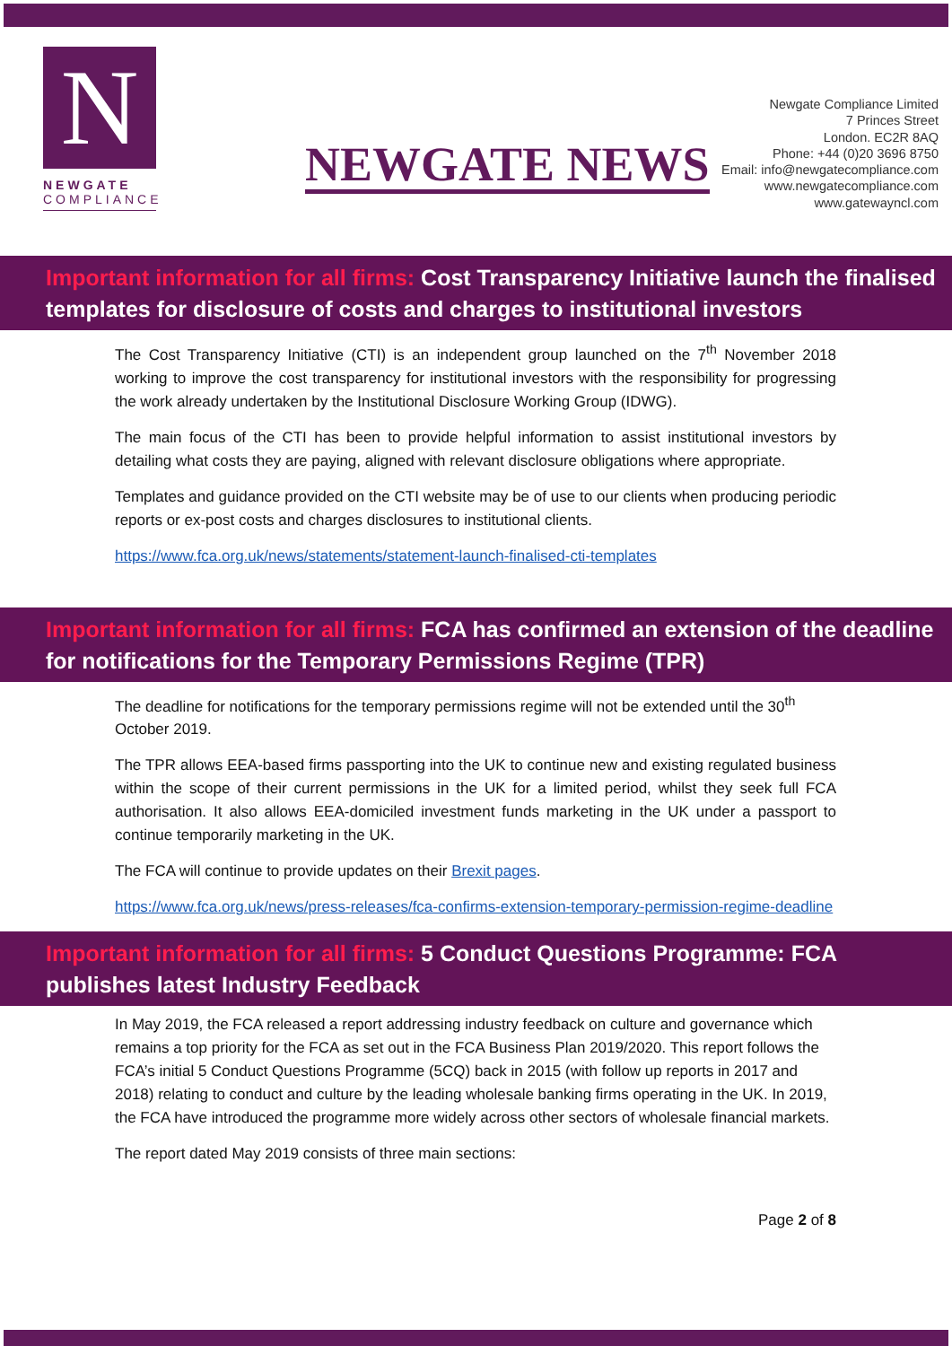N
NEWGATE
COMPLIANCE
NEWGATE NEWS
Newgate Compliance Limited
7 Princes Street
London. EC2R 8AQ
Phone: +44 (0)20 3696 8750
Email: info@newgatecompliance.com
www.newgatecompliance.com
www.gatewayncl.com
Important information for all firms: Cost Transparency Initiative launch the finalised templates for disclosure of costs and charges to institutional investors
The Cost Transparency Initiative (CTI) is an independent group launched on the 7<sup>th</sup> November 2018 working to improve the cost transparency for institutional investors with the responsibility for progressing the work already undertaken by the Institutional Disclosure Working Group (IDWG).
The main focus of the CTI has been to provide helpful information to assist institutional investors by detailing what costs they are paying, aligned with relevant disclosure obligations where appropriate.
Templates and guidance provided on the CTI website may be of use to our clients when producing periodic reports or ex-post costs and charges disclosures to institutional clients.
https://www.fca.org.uk/news/statements/statement-launch-finalised-cti-templates
Important information for all firms: FCA has confirmed an extension of the deadline for notifications for the Temporary Permissions Regime (TPR)
The deadline for notifications for the temporary permissions regime will not be extended until the 30<sup>th</sup> October 2019.
The TPR allows EEA-based firms passporting into the UK to continue new and existing regulated business within the scope of their current permissions in the UK for a limited period, whilst they seek full FCA authorisation. It also allows EEA-domiciled investment funds marketing in the UK under a passport to continue temporarily marketing in the UK.
The FCA will continue to provide updates on their Brexit pages.
https://www.fca.org.uk/news/press-releases/fca-confirms-extension-temporary-permission-regime-deadline
Important information for all firms: 5 Conduct Questions Programme: FCA publishes latest Industry Feedback
In May 2019, the FCA released a report addressing industry feedback on culture and governance which remains a top priority for the FCA as set out in the FCA Business Plan 2019/2020. This report follows the FCA’s initial 5 Conduct Questions Programme (5CQ) back in 2015 (with follow up reports in 2017 and 2018) relating to conduct and culture by the leading wholesale banking firms operating in the UK. In 2019, the FCA have introduced the programme more widely across other sectors of wholesale financial markets.
The report dated May 2019 consists of three main sections:
Page 2 of 8